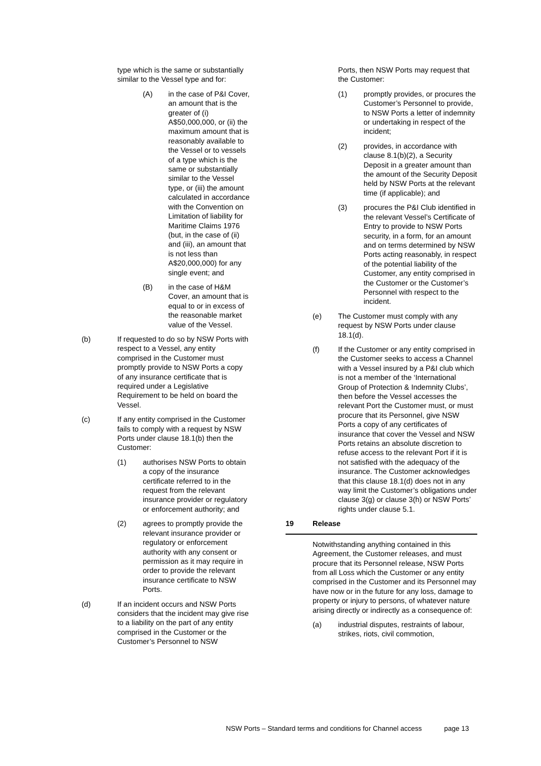type which is the same or substantially similar to the Vessel type and for:
(A) in the case of P&I Cover, an amount that is the greater of (i) A$50,000,000, or (ii) the maximum amount that is reasonably available to the Vessel or to vessels of a type which is the same or substantially similar to the Vessel type, or (iii) the amount calculated in accordance with the Convention on Limitation of liability for Maritime Claims 1976 (but, in the case of (ii) and (iii), an amount that is not less than A$20,000,000) for any single event; and
(B) in the case of H&M Cover, an amount that is equal to or in excess of the reasonable market value of the Vessel.
(b) If requested to do so by NSW Ports with respect to a Vessel, any entity comprised in the Customer must promptly provide to NSW Ports a copy of any insurance certificate that is required under a Legislative Requirement to be held on board the Vessel.
(c) If any entity comprised in the Customer fails to comply with a request by NSW Ports under clause 18.1(b) then the Customer:
(1) authorises NSW Ports to obtain a copy of the insurance certificate referred to in the request from the relevant insurance provider or regulatory or enforcement authority; and
(2) agrees to promptly provide the relevant insurance provider or regulatory or enforcement authority with any consent or permission as it may require in order to provide the relevant insurance certificate to NSW Ports.
(d) If an incident occurs and NSW Ports considers that the incident may give rise to a liability on the part of any entity comprised in the Customer or the Customer’s Personnel to NSW
Ports, then NSW Ports may request that the Customer:
(1) promptly provides, or procures the Customer’s Personnel to provide, to NSW Ports a letter of indemnity or undertaking in respect of the incident;
(2) provides, in accordance with clause 8.1(b)(2), a Security Deposit in a greater amount than the amount of the Security Deposit held by NSW Ports at the relevant time (if applicable); and
(3) procures the P&I Club identified in the relevant Vessel’s Certificate of Entry to provide to NSW Ports security, in a form, for an amount and on terms determined by NSW Ports acting reasonably, in respect of the potential liability of the Customer, any entity comprised in the Customer or the Customer’s Personnel with respect to the incident.
(e) The Customer must comply with any request by NSW Ports under clause 18.1(d).
(f) If the Customer or any entity comprised in the Customer seeks to access a Channel with a Vessel insured by a P&I club which is not a member of the ‘International Group of Protection & Indemnity Clubs’, then before the Vessel accesses the relevant Port the Customer must, or must procure that its Personnel, give NSW Ports a copy of any certificates of insurance that cover the Vessel and NSW Ports retains an absolute discretion to refuse access to the relevant Port if it is not satisfied with the adequacy of the insurance. The Customer acknowledges that this clause 18.1(d) does not in any way limit the Customer’s obligations under clause 3(g) or clause 3(h) or NSW Ports’ rights under clause 5.1.
19 Release
Notwithstanding anything contained in this Agreement, the Customer releases, and must procure that its Personnel release, NSW Ports from all Loss which the Customer or any entity comprised in the Customer and its Personnel may have now or in the future for any loss, damage to property or injury to persons, of whatever nature arising directly or indirectly as a consequence of:
(a) industrial disputes, restraints of labour, strikes, riots, civil commotion,
NSW Ports – Standard terms and conditions for Channel access page 13